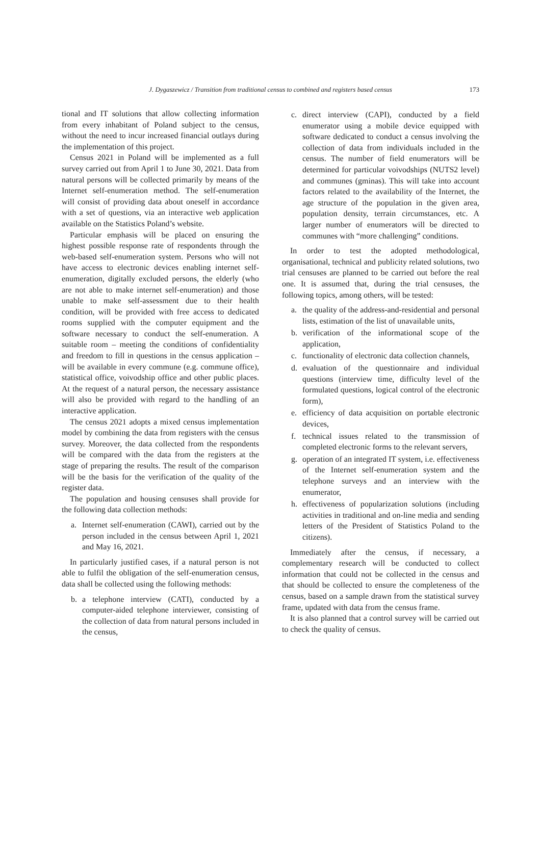J. Dygaszewicz / Transition from traditional census to combined and registers based census 173
tional and IT solutions that allow collecting information from every inhabitant of Poland subject to the census, without the need to incur increased financial outlays during the implementation of this project.
Census 2021 in Poland will be implemented as a full survey carried out from April 1 to June 30, 2021. Data from natural persons will be collected primarily by means of the Internet self-enumeration method. The self-enumeration will consist of providing data about oneself in accordance with a set of questions, via an interactive web application available on the Statistics Poland’s website.
Particular emphasis will be placed on ensuring the highest possible response rate of respondents through the web-based self-enumeration system. Persons who will not have access to electronic devices enabling internet self-enumeration, digitally excluded persons, the elderly (who are not able to make internet self-enumeration) and those unable to make self-assessment due to their health condition, will be provided with free access to dedicated rooms supplied with the computer equipment and the software necessary to conduct the self-enumeration. A suitable room – meeting the conditions of confidentiality and freedom to fill in questions in the census application – will be available in every commune (e.g. commune office), statistical office, voivodship office and other public places. At the request of a natural person, the necessary assistance will also be provided with regard to the handling of an interactive application.
The census 2021 adopts a mixed census implementation model by combining the data from registers with the census survey. Moreover, the data collected from the respondents will be compared with the data from the registers at the stage of preparing the results. The result of the comparison will be the basis for the verification of the quality of the register data.
The population and housing censuses shall provide for the following data collection methods:
a. Internet self-enumeration (CAWI), carried out by the person included in the census between April 1, 2021 and May 16, 2021.
In particularly justified cases, if a natural person is not able to fulfil the obligation of the self-enumeration census, data shall be collected using the following methods:
b. a telephone interview (CATI), conducted by a computer-aided telephone interviewer, consisting of the collection of data from natural persons included in the census,
c. direct interview (CAPI), conducted by a field enumerator using a mobile device equipped with software dedicated to conduct a census involving the collection of data from individuals included in the census. The number of field enumerators will be determined for particular voivodships (NUTS2 level) and communes (gminas). This will take into account factors related to the availability of the Internet, the age structure of the population in the given area, population density, terrain circumstances, etc. A larger number of enumerators will be directed to communes with “more challenging” conditions.
In order to test the adopted methodological, organisational, technical and publicity related solutions, two trial censuses are planned to be carried out before the real one. It is assumed that, during the trial censuses, the following topics, among others, will be tested:
a. the quality of the address-and-residential and personal lists, estimation of the list of unavailable units,
b. verification of the informational scope of the application,
c. functionality of electronic data collection channels,
d. evaluation of the questionnaire and individual questions (interview time, difficulty level of the formulated questions, logical control of the electronic form),
e. efficiency of data acquisition on portable electronic devices,
f. technical issues related to the transmission of completed electronic forms to the relevant servers,
g. operation of an integrated IT system, i.e. effectiveness of the Internet self-enumeration system and the telephone surveys and an interview with the enumerator,
h. effectiveness of popularization solutions (including activities in traditional and on-line media and sending letters of the President of Statistics Poland to the citizens).
Immediately after the census, if necessary, a complementary research will be conducted to collect information that could not be collected in the census and that should be collected to ensure the completeness of the census, based on a sample drawn from the statistical survey frame, updated with data from the census frame.
It is also planned that a control survey will be carried out to check the quality of census.